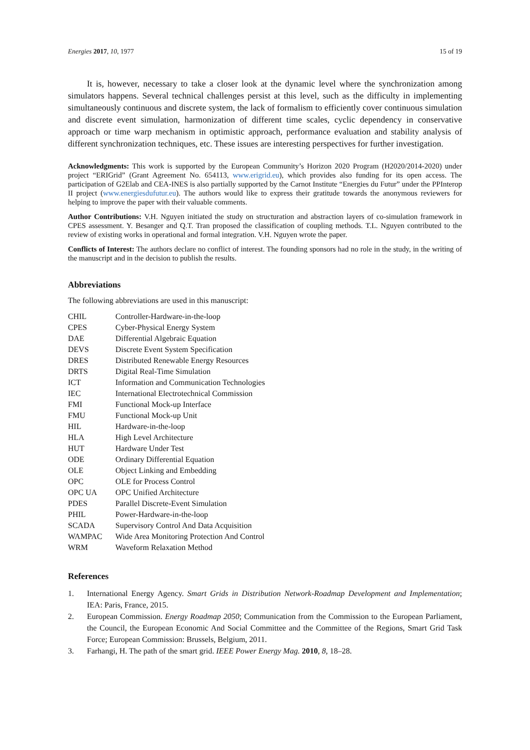Energies 2017, 10, 1977 15 of 19
It is, however, necessary to take a closer look at the dynamic level where the synchronization among simulators happens. Several technical challenges persist at this level, such as the difficulty in implementing simultaneously continuous and discrete system, the lack of formalism to efficiently cover continuous simulation and discrete event simulation, harmonization of different time scales, cyclic dependency in conservative approach or time warp mechanism in optimistic approach, performance evaluation and stability analysis of different synchronization techniques, etc. These issues are interesting perspectives for further investigation.
Acknowledgments: This work is supported by the European Community’s Horizon 2020 Program (H2020/2014-2020) under project “ERIGrid” (Grant Agreement No. 654113, www.erigrid.eu), which provides also funding for its open access. The participation of G2Elab and CEA-INES is also partially supported by the Carnot Institute “Energies du Futur” under the PPInterop II project (www.energiesdufutur.eu). The authors would like to express their gratitude towards the anonymous reviewers for helping to improve the paper with their valuable comments.
Author Contributions: V.H. Nguyen initiated the study on structuration and abstraction layers of co-simulation framework in CPES assessment. Y. Besanger and Q.T. Tran proposed the classification of coupling methods. T.L. Nguyen contributed to the review of existing works in operational and formal integration. V.H. Nguyen wrote the paper.
Conflicts of Interest: The authors declare no conflict of interest. The founding sponsors had no role in the study, in the writing of the manuscript and in the decision to publish the results.
Abbreviations
The following abbreviations are used in this manuscript:
| CHIL | Controller-Hardware-in-the-loop |
| CPES | Cyber-Physical Energy System |
| DAE | Differential Algebraic Equation |
| DEVS | Discrete Event System Specification |
| DRES | Distributed Renewable Energy Resources |
| DRTS | Digital Real-Time Simulation |
| ICT | Information and Communication Technologies |
| IEC | International Electrotechnical Commission |
| FMI | Functional Mock-up Interface |
| FMU | Functional Mock-up Unit |
| HIL | Hardware-in-the-loop |
| HLA | High Level Architecture |
| HUT | Hardware Under Test |
| ODE | Ordinary Differential Equation |
| OLE | Object Linking and Embedding |
| OPC | OLE for Process Control |
| OPC UA | OPC Unified Architecture |
| PDES | Parallel Discrete-Event Simulation |
| PHIL | Power-Hardware-in-the-loop |
| SCADA | Supervisory Control And Data Acquisition |
| WAMPAC | Wide Area Monitoring Protection And Control |
| WRM | Waveform Relaxation Method |
References
1. International Energy Agency. Smart Grids in Distribution Network-Roadmap Development and Implementation; IEA: Paris, France, 2015.
2. European Commission. Energy Roadmap 2050; Communication from the Commission to the European Parliament, the Council, the European Economic And Social Committee and the Committee of the Regions, Smart Grid Task Force; European Commission: Brussels, Belgium, 2011.
3. Farhangi, H. The path of the smart grid. IEEE Power Energy Mag. 2010, 8, 18–28.